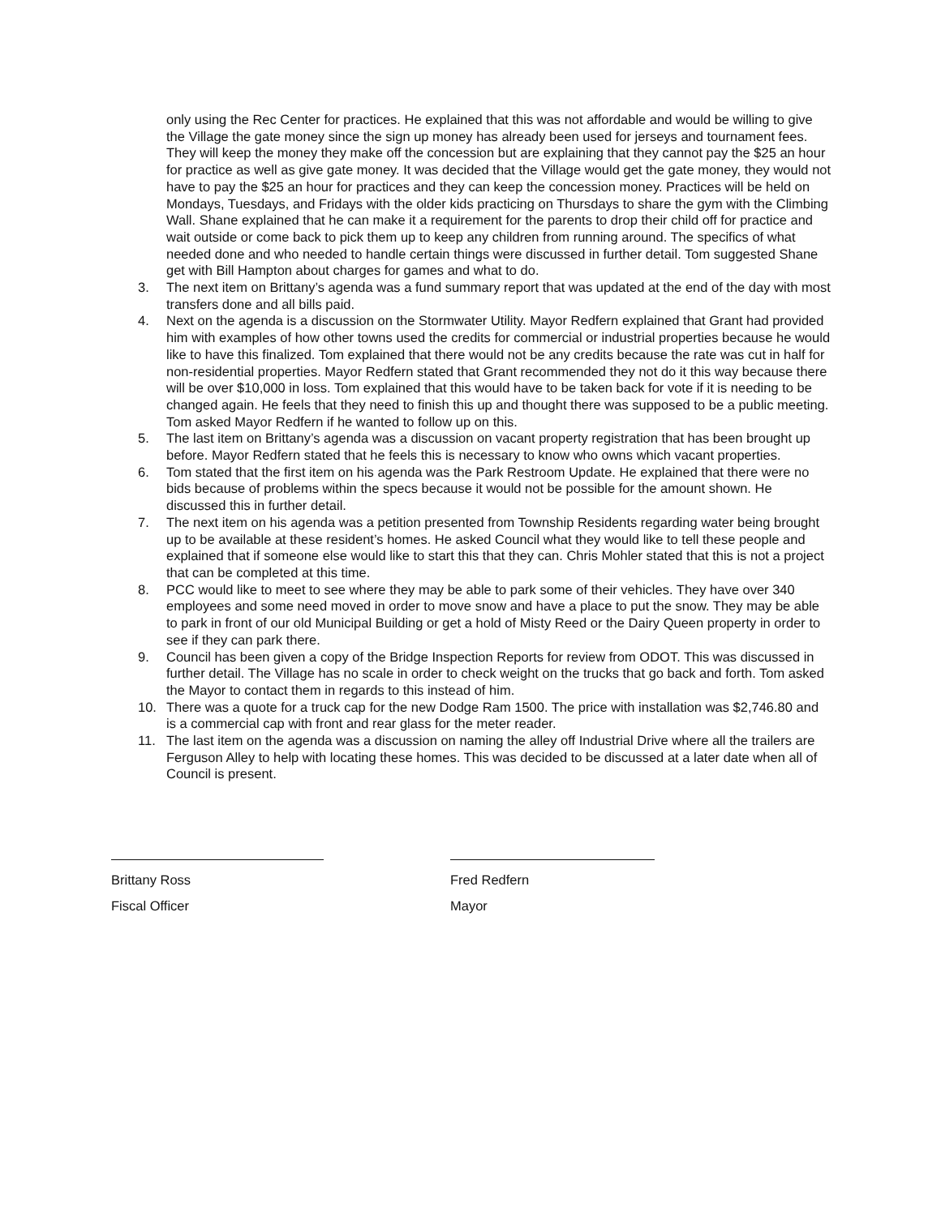only using the Rec Center for practices. He explained that this was not affordable and would be willing to give the Village the gate money since the sign up money has already been used for jerseys and tournament fees. They will keep the money they make off the concession but are explaining that they cannot pay the $25 an hour for practice as well as give gate money. It was decided that the Village would get the gate money, they would not have to pay the $25 an hour for practices and they can keep the concession money. Practices will be held on Mondays, Tuesdays, and Fridays with the older kids practicing on Thursdays to share the gym with the Climbing Wall. Shane explained that he can make it a requirement for the parents to drop their child off for practice and wait outside or come back to pick them up to keep any children from running around. The specifics of what needed done and who needed to handle certain things were discussed in further detail. Tom suggested Shane get with Bill Hampton about charges for games and what to do.
3. The next item on Brittany’s agenda was a fund summary report that was updated at the end of the day with most transfers done and all bills paid.
4. Next on the agenda is a discussion on the Stormwater Utility. Mayor Redfern explained that Grant had provided him with examples of how other towns used the credits for commercial or industrial properties because he would like to have this finalized. Tom explained that there would not be any credits because the rate was cut in half for non-residential properties. Mayor Redfern stated that Grant recommended they not do it this way because there will be over $10,000 in loss. Tom explained that this would have to be taken back for vote if it is needing to be changed again. He feels that they need to finish this up and thought there was supposed to be a public meeting. Tom asked Mayor Redfern if he wanted to follow up on this.
5. The last item on Brittany’s agenda was a discussion on vacant property registration that has been brought up before. Mayor Redfern stated that he feels this is necessary to know who owns which vacant properties.
6. Tom stated that the first item on his agenda was the Park Restroom Update. He explained that there were no bids because of problems within the specs because it would not be possible for the amount shown. He discussed this in further detail.
7. The next item on his agenda was a petition presented from Township Residents regarding water being brought up to be available at these resident’s homes. He asked Council what they would like to tell these people and explained that if someone else would like to start this that they can. Chris Mohler stated that this is not a project that can be completed at this time.
8. PCC would like to meet to see where they may be able to park some of their vehicles. They have over 340 employees and some need moved in order to move snow and have a place to put the snow. They may be able to park in front of our old Municipal Building or get a hold of Misty Reed or the Dairy Queen property in order to see if they can park there.
9. Council has been given a copy of the Bridge Inspection Reports for review from ODOT. This was discussed in further detail. The Village has no scale in order to check weight on the trucks that go back and forth. Tom asked the Mayor to contact them in regards to this instead of him.
10. There was a quote for a truck cap for the new Dodge Ram 1500. The price with installation was $2,746.80 and is a commercial cap with front and rear glass for the meter reader.
11. The last item on the agenda was a discussion on naming the alley off Industrial Drive where all the trailers are Ferguson Alley to help with locating these homes. This was decided to be discussed at a later date when all of Council is present.
Brittany Ross
Fiscal Officer
Fred Redfern
Mayor